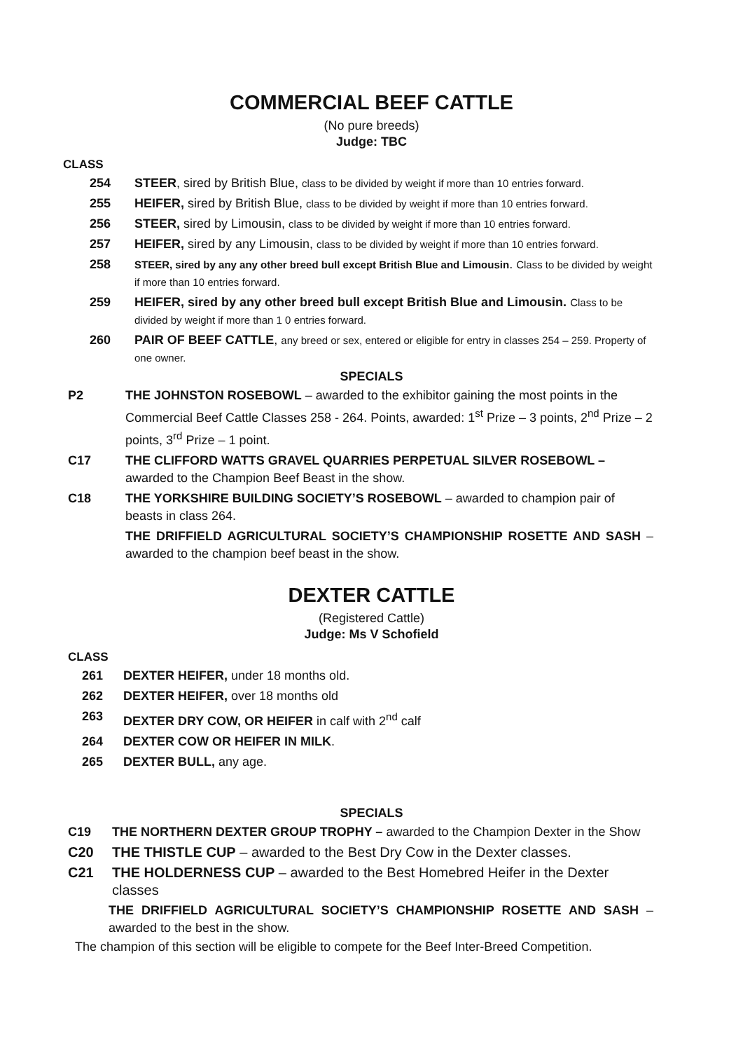COMMERCIAL BEEF CATTLE
(No pure breeds)
Judge: TBC
CLASS
254 STEER, sired by British Blue, class to be divided by weight if more than 10 entries forward.
255 HEIFER, sired by British Blue, class to be divided by weight if more than 10 entries forward.
256 STEER, sired by Limousin, class to be divided by weight if more than 10 entries forward.
257 HEIFER, sired by any Limousin, class to be divided by weight if more than 10 entries forward.
258 STEER, sired by any any other breed bull except British Blue and Limousin. Class to be divided by weight if more than 10 entries forward.
259 HEIFER, sired by any other breed bull except British Blue and Limousin. Class to be divided by weight if more than 1 0 entries forward.
260 PAIR OF BEEF CATTLE, any breed or sex, entered or eligible for entry in classes 254 – 259. Property of one owner.
SPECIALS
P2 THE JOHNSTON ROSEBOWL – awarded to the exhibitor gaining the most points in the Commercial Beef Cattle Classes 258 - 264. Points, awarded: 1<sup>st</sup> Prize – 3 points, 2<sup>nd</sup> Prize – 2 points, 3<sup>rd</sup> Prize – 1 point.
C17 THE CLIFFORD WATTS GRAVEL QUARRIES PERPETUAL SILVER ROSEBOWL – awarded to the Champion Beef Beast in the show.
C18 THE YORKSHIRE BUILDING SOCIETY’S ROSEBOWL – awarded to champion pair of beasts in class 264.
THE DRIFFIELD AGRICULTURAL SOCIETY’S CHAMPIONSHIP ROSETTE AND SASH – awarded to the champion beef beast in the show.
DEXTER CATTLE
(Registered Cattle)
Judge: Ms V Schofield
CLASS
261 DEXTER HEIFER, under 18 months old.
262 DEXTER HEIFER, over 18 months old
263 DEXTER DRY COW, OR HEIFER in calf with 2<sup>nd</sup> calf
264 DEXTER COW OR HEIFER IN MILK.
265 DEXTER BULL, any age.
SPECIALS
C19 THE NORTHERN DEXTER GROUP TROPHY – awarded to the Champion Dexter in the Show
C20 THE THISTLE CUP – awarded to the Best Dry Cow in the Dexter classes.
C21 THE HOLDERNESS CUP – awarded to the Best Homebred Heifer in the Dexter classes
THE DRIFFIELD AGRICULTURAL SOCIETY’S CHAMPIONSHIP ROSETTE AND SASH – awarded to the best in the show.
The champion of this section will be eligible to compete for the Beef Inter-Breed Competition.